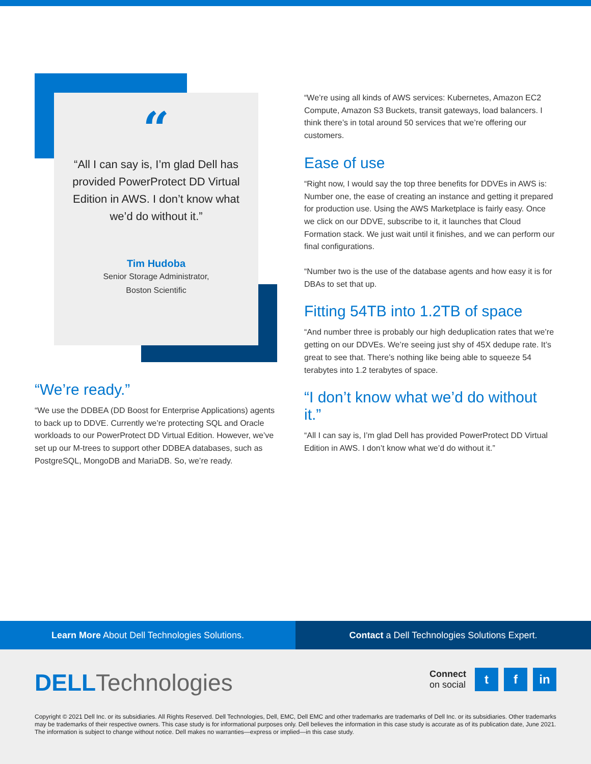“
“All I can say is, I’m glad Dell has provided PowerProtect DD Virtual Edition in AWS. I don’t know what we’d do without it.”
Tim Hudoba
Senior Storage Administrator,
Boston Scientific
“We’re ready.”
“We use the DDBEA (DD Boost for Enterprise Applications) agents to back up to DDVE. Currently we’re protecting SQL and Oracle workloads to our PowerProtect DD Virtual Edition. However, we’ve set up our M-trees to support other DDBEA databases, such as PostgreSQL, MongoDB and MariaDB. So, we’re ready.
“We’re using all kinds of AWS services: Kubernetes, Amazon EC2 Compute, Amazon S3 Buckets, transit gateways, load balancers. I think there’s in total around 50 services that we’re offering our customers.
Ease of use
“Right now, I would say the top three benefits for DDVEs in AWS is: Number one, the ease of creating an instance and getting it prepared for production use. Using the AWS Marketplace is fairly easy. Once we click on our DDVE, subscribe to it, it launches that Cloud Formation stack. We just wait until it finishes, and we can perform our final configurations.
“Number two is the use of the database agents and how easy it is for DBAs to set that up.
Fitting 54TB into 1.2TB of space
“And number three is probably our high deduplication rates that we’re getting on our DDVEs. We’re seeing just shy of 45X dedupe rate. It’s great to see that. There’s nothing like being able to squeeze 54 terabytes into 1.2 terabytes of space.
“I don’t know what we’d do without it.”
“All I can say is, I’m glad Dell has provided PowerProtect DD Virtual Edition in AWS. I don’t know what we’d do without it.”
Learn More About Dell Technologies Solutions.
Contact a Dell Technologies Solutions Expert.
DELL Technologies
Connect
on social
t f in
Copyright © 2021 Dell Inc. or its subsidiaries. All Rights Reserved. Dell Technologies, Dell, EMC, Dell EMC and other trademarks are trademarks of Dell Inc. or its subsidiaries. Other trademarks may be trademarks of their respective owners. This case study is for informational purposes only. Dell believes the information in this case study is accurate as of its publication date, June 2021. The information is subject to change without notice. Dell makes no warranties—express or implied—in this case study.